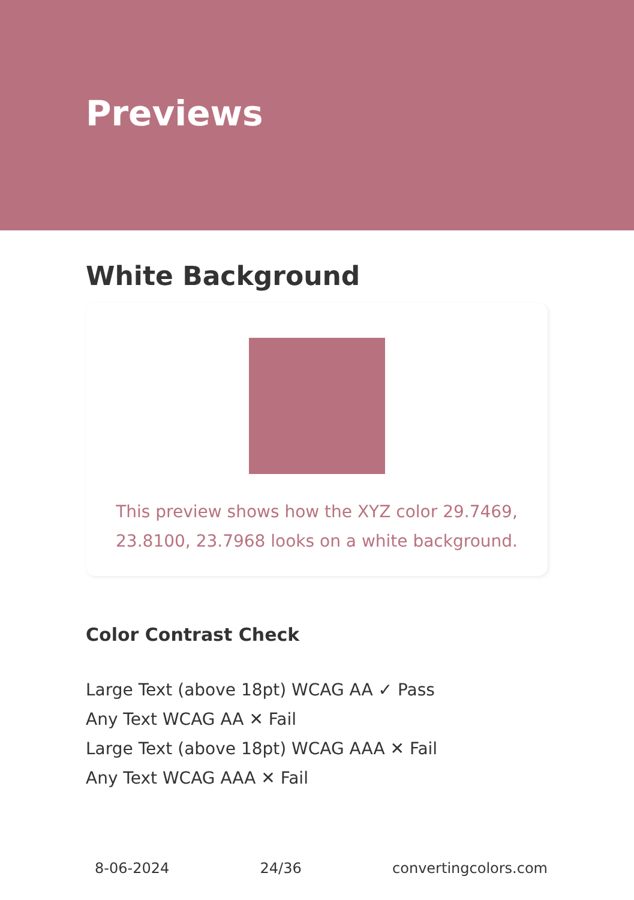Previews
White Background
This preview shows how the XYZ color 29.7469, 23.8100, 23.7968 looks on a white background.
Color Contrast Check
Large Text (above 18pt) WCAG AA ✓ Pass
Any Text WCAG AA ✕ Fail
Large Text (above 18pt) WCAG AAA ✕ Fail
Any Text WCAG AAA ✕ Fail
8-06-2024 24/36 convertingcolors.com